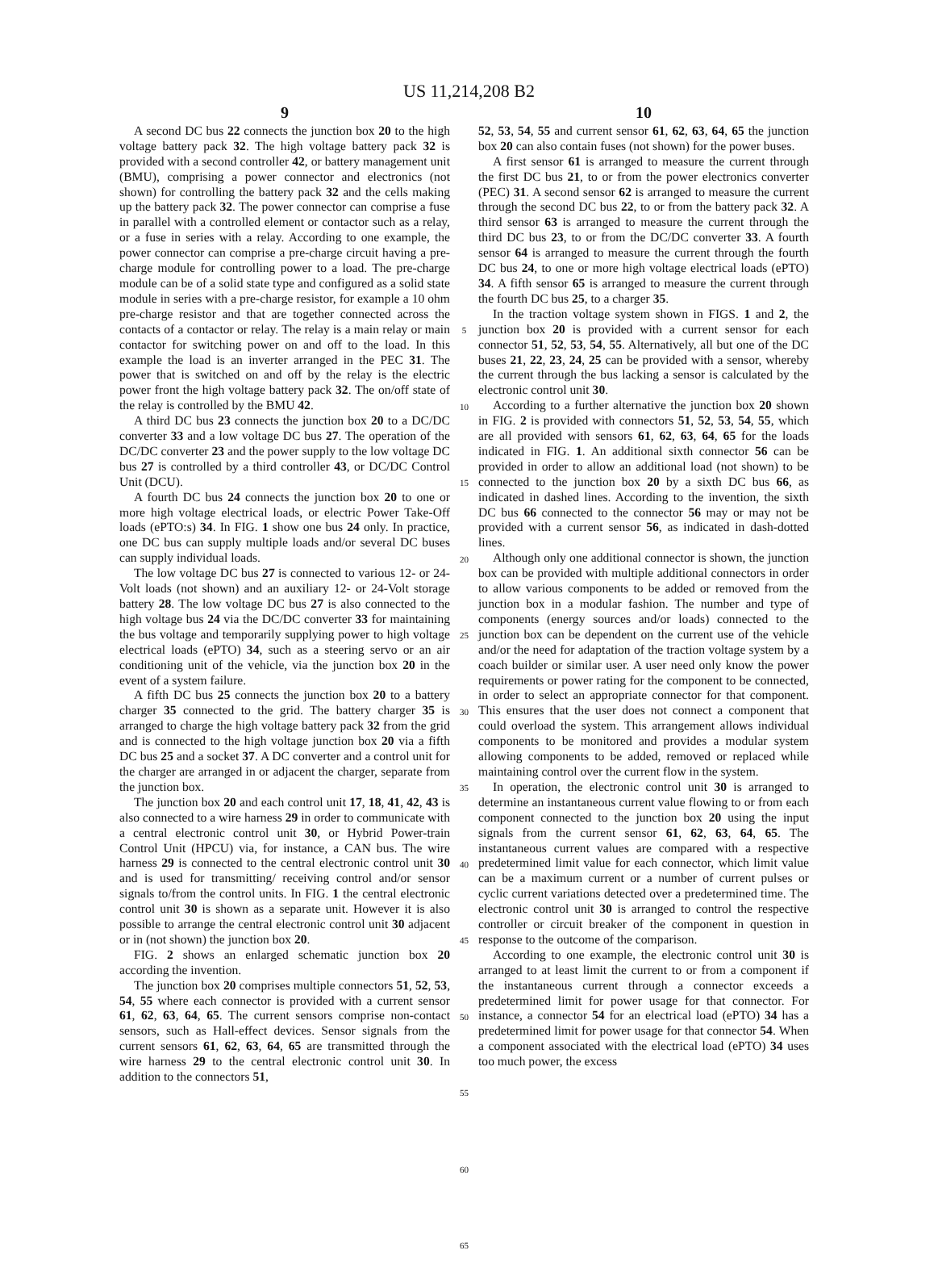US 11,214,208 B2
9
A second DC bus 22 connects the junction box 20 to the high voltage battery pack 32. The high voltage battery pack 32 is provided with a second controller 42, or battery management unit (BMU), comprising a power connector and electronics (not shown) for controlling the battery pack 32 and the cells making up the battery pack 32. The power connector can comprise a fuse in parallel with a controlled element or contactor such as a relay, or a fuse in series with a relay. According to one example, the power connector can comprise a pre-charge circuit having a pre-charge module for controlling power to a load. The pre-charge module can be of a solid state type and configured as a solid state module in series with a pre-charge resistor, for example a 10 ohm pre-charge resistor and that are together connected across the contacts of a contactor or relay. The relay is a main relay or main contactor for switching power on and off to the load. In this example the load is an inverter arranged in the PEC 31. The power that is switched on and off by the relay is the electric power front the high voltage battery pack 32. The on/off state of the relay is controlled by the BMU 42.
A third DC bus 23 connects the junction box 20 to a DC/DC converter 33 and a low voltage DC bus 27. The operation of the DC/DC converter 23 and the power supply to the low voltage DC bus 27 is controlled by a third controller 43, or DC/DC Control Unit (DCU).
A fourth DC bus 24 connects the junction box 20 to one or more high voltage electrical loads, or electric Power Take-Off loads (ePTO:s) 34. In FIG. 1 show one bus 24 only. In practice, one DC bus can supply multiple loads and/or several DC buses can supply individual loads.
The low voltage DC bus 27 is connected to various 12- or 24-Volt loads (not shown) and an auxiliary 12- or 24-Volt storage battery 28. The low voltage DC bus 27 is also connected to the high voltage bus 24 via the DC/DC converter 33 for maintaining the bus voltage and temporarily supplying power to high voltage electrical loads (ePTO) 34, such as a steering servo or an air conditioning unit of the vehicle, via the junction box 20 in the event of a system failure.
A fifth DC bus 25 connects the junction box 20 to a battery charger 35 connected to the grid. The battery charger 35 is arranged to charge the high voltage battery pack 32 from the grid and is connected to the high voltage junction box 20 via a fifth DC bus 25 and a socket 37. A DC converter and a control unit for the charger are arranged in or adjacent the charger, separate from the junction box.
The junction box 20 and each control unit 17, 18, 41, 42, 43 is also connected to a wire harness 29 in order to communicate with a central electronic control unit 30, or Hybrid Power-train Control Unit (HPCU) via, for instance, a CAN bus. The wire harness 29 is connected to the central electronic control unit 30 and is used for transmitting/ receiving control and/or sensor signals to/from the control units. In FIG. 1 the central electronic control unit 30 is shown as a separate unit. However it is also possible to arrange the central electronic control unit 30 adjacent or in (not shown) the junction box 20.
FIG. 2 shows an enlarged schematic junction box 20 according the invention.
The junction box 20 comprises multiple connectors 51, 52, 53, 54, 55 where each connector is provided with a current sensor 61, 62, 63, 64, 65. The current sensors comprise non-contact sensors, such as Hall-effect devices. Sensor signals from the current sensors 61, 62, 63, 64, 65 are transmitted through the wire harness 29 to the central electronic control unit 30. In addition to the connectors 51,
5
10
15
20
25
30
35
40
45
50
55
60
65
10
52, 53, 54, 55 and current sensor 61, 62, 63, 64, 65 the junction box 20 can also contain fuses (not shown) for the power buses.
A first sensor 61 is arranged to measure the current through the first DC bus 21, to or from the power electronics converter (PEC) 31. A second sensor 62 is arranged to measure the current through the second DC bus 22, to or from the battery pack 32. A third sensor 63 is arranged to measure the current through the third DC bus 23, to or from the DC/DC converter 33. A fourth sensor 64 is arranged to measure the current through the fourth DC bus 24, to one or more high voltage electrical loads (ePTO) 34. A fifth sensor 65 is arranged to measure the current through the fourth DC bus 25, to a charger 35.
In the traction voltage system shown in FIGS. 1 and 2, the junction box 20 is provided with a current sensor for each connector 51, 52, 53, 54, 55. Alternatively, all but one of the DC buses 21, 22, 23, 24, 25 can be provided with a sensor, whereby the current through the bus lacking a sensor is calculated by the electronic control unit 30.
According to a further alternative the junction box 20 shown in FIG. 2 is provided with connectors 51, 52, 53, 54, 55, which are all provided with sensors 61, 62, 63, 64, 65 for the loads indicated in FIG. 1. An additional sixth connector 56 can be provided in order to allow an additional load (not shown) to be connected to the junction box 20 by a sixth DC bus 66, as indicated in dashed lines. According to the invention, the sixth DC bus 66 connected to the connector 56 may or may not be provided with a current sensor 56, as indicated in dash-dotted lines.
Although only one additional connector is shown, the junction box can be provided with multiple additional connectors in order to allow various components to be added or removed from the junction box in a modular fashion. The number and type of components (energy sources and/or loads) connected to the junction box can be dependent on the current use of the vehicle and/or the need for adaptation of the traction voltage system by a coach builder or similar user. A user need only know the power requirements or power rating for the component to be connected, in order to select an appropriate connector for that component. This ensures that the user does not connect a component that could overload the system. This arrangement allows individual components to be monitored and provides a modular system allowing components to be added, removed or replaced while maintaining control over the current flow in the system.
In operation, the electronic control unit 30 is arranged to determine an instantaneous current value flowing to or from each component connected to the junction box 20 using the input signals from the current sensor 61, 62, 63, 64, 65. The instantaneous current values are compared with a respective predetermined limit value for each connector, which limit value can be a maximum current or a number of current pulses or cyclic current variations detected over a predetermined time. The electronic control unit 30 is arranged to control the respective controller or circuit breaker of the component in question in response to the outcome of the comparison.
According to one example, the electronic control unit 30 is arranged to at least limit the current to or from a component if the instantaneous current through a connector exceeds a predetermined limit for power usage for that connector. For instance, a connector 54 for an electrical load (ePTO) 34 has a predetermined limit for power usage for that connector 54. When a component associated with the electrical load (ePTO) 34 uses too much power, the excess